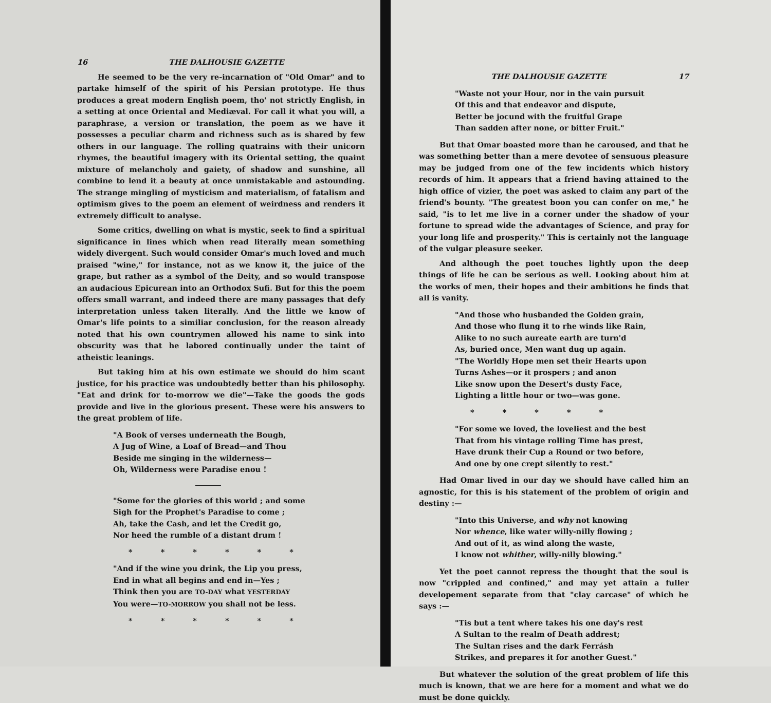16 THE DALHOUSIE GAZETTE
He seemed to be the very re-incarnation of "Old Omar" and to partake himself of the spirit of his Persian prototype. He thus produces a great modern English poem, tho' not strictly English, in a setting at once Oriental and Mediæval. For call it what you will, a paraphrase, a version or translation, the poem as we have it possesses a peculiar charm and richness such as is shared by few others in our language. The rolling quatrains with their unicorn rhymes, the beautiful imagery with its Oriental setting, the quaint mixture of melancholy and gaiety, of shadow and sunshine, all combine to lend it a beauty at once unmistakable and astounding. The strange mingling of mysticism and materialism, of fatalism and optimism gives to the poem an element of weirdness and renders it extremely difficult to analyse.
Some critics, dwelling on what is mystic, seek to find a spiritual significance in lines which when read literally mean something widely divergent. Such would consider Omar's much loved and much praised "wine," for instance, not as we know it, the juice of the grape, but rather as a symbol of the Deity, and so would transpose an audacious Epicurean into an Orthodox Sufi. But for this the poem offers small warrant, and indeed there are many passages that defy interpretation unless taken literally. And the little we know of Omar's life points to a similiar conclusion, for the reason already noted that his own countrymen allowed his name to sink into obscurity was that he labored continually under the taint of atheistic leanings.
But taking him at his own estimate we should do him scant justice, for his practice was undoubtedly better than his philosophy. "Eat and drink for to-morrow we die"—Take the goods the gods provide and live in the glorious present. These were his answers to the great problem of life.
"A Book of verses underneath the Bough,
A Jug of Wine, a Loaf of Bread—and Thou
Beside me singing in the wilderness—
Oh, Wilderness were Paradise enou !
"Some for the glories of this world ; and some
Sigh for the Prophet's Paradise to come ;
Ah, take the Cash, and let the Credit go,
Nor heed the rumble of a distant drum !
* * * * * *
"And if the wine you drink, the Lip you press,
End in what all begins and end in—Yes ;
Think then you are TO-DAY what YESTERDAY
You were—TO-MORROW you shall not be less.
* * * * * *
THE DALHOUSIE GAZETTE 17
"Waste not your Hour, nor in the vain pursuit
Of this and that endeavor and dispute,
Better be jocund with the fruitful Grape
Than sadden after none, or bitter Fruit."
But that Omar boasted more than he caroused, and that he was something better than a mere devotee of sensuous pleasure may be judged from one of the few incidents which history records of him. It appears that a friend having attained to the high office of vizier, the poet was asked to claim any part of the friend's bounty. "The greatest boon you can confer on me," he said, "is to let me live in a corner under the shadow of your fortune to spread wide the advantages of Science, and pray for your long life and prosperity." This is certainly not the language of the vulgar pleasure seeker.
And although the poet touches lightly upon the deep things of life he can be serious as well. Looking about him at the works of men, their hopes and their ambitions he finds that all is vanity.
"And those who husbanded the Golden grain,
And those who flung it to rhe winds like Rain,
Alike to no such aureate earth are turn'd
As, buried once, Men want dug up again.
"The Worldly Hope men set their Hearts upon
Turns Ashes—or it prospers ; and anon
Like snow upon the Desert's dusty Face,
Lighting a little hour or two—was gone.
* * * * *
"For some we loved, the loveliest and the best
That from his vintage rolling Time has prest,
Have drunk their Cup a Round or two before,
And one by one crept silently to rest."
Had Omar lived in our day we should have called him an agnostic, for this is his statement of the problem of origin and destiny :—
"Into this Universe, and why not knowing
Nor whence, like water willy-nilly flowing ;
And out of it, as wind along the waste,
I know not whither, willy-nilly blowing."
Yet the poet cannot repress the thought that the soul is now "crippled and confined," and may yet attain a fuller developement separate from that "clay carcase" of which he says :—
"Tis but a tent where takes his one day's rest
A Sultan to the realm of Death addrest;
The Sultan rises and the dark Ferrásh
Strikes, and prepares it for another Guest."
But whatever the solution of the great problem of life this much is known, that we are here for a moment and what we do must be done quickly.